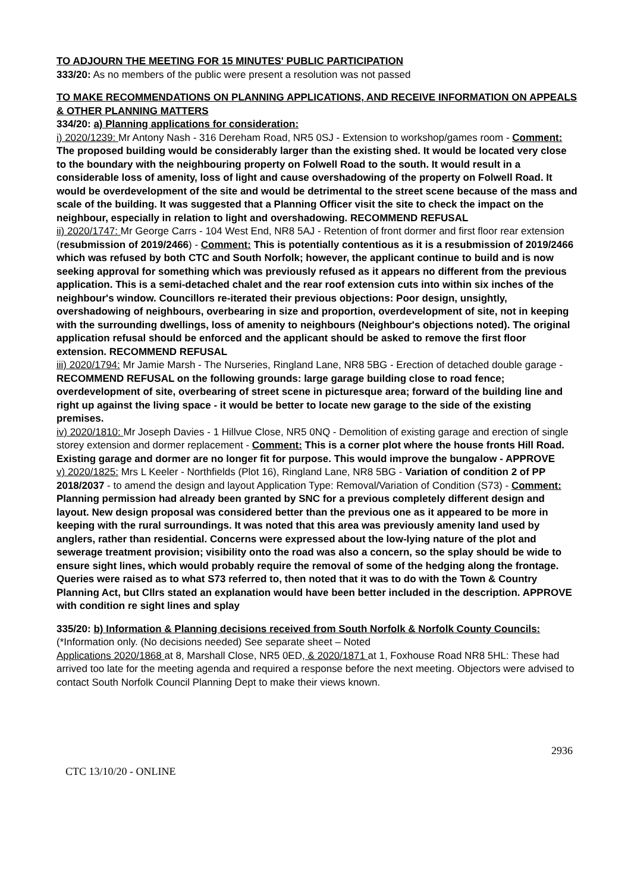TO ADJOURN THE MEETING FOR 15 MINUTES' PUBLIC PARTICIPATION
333/20: As no members of the public were present a resolution was not passed
TO MAKE RECOMMENDATIONS ON PLANNING APPLICATIONS, AND RECEIVE INFORMATION ON APPEALS & OTHER PLANNING MATTERS
334/20: a) Planning applications for consideration:
i) 2020/1239: Mr Antony Nash - 316 Dereham Road, NR5 0SJ - Extension to workshop/games room - Comment: The proposed building would be considerably larger than the existing shed. It would be located very close to the boundary with the neighbouring property on Folwell Road to the south. It would result in a considerable loss of amenity, loss of light and cause overshadowing of the property on Folwell Road. It would be overdevelopment of the site and would be detrimental to the street scene because of the mass and scale of the building. It was suggested that a Planning Officer visit the site to check the impact on the neighbour, especially in relation to light and overshadowing. RECOMMEND REFUSAL
ii) 2020/1747: Mr George Carrs - 104 West End, NR8 5AJ - Retention of front dormer and first floor rear extension (resubmission of 2019/2466) - Comment: This is potentially contentious as it is a resubmission of 2019/2466 which was refused by both CTC and South Norfolk; however, the applicant continue to build and is now seeking approval for something which was previously refused as it appears no different from the previous application. This is a semi-detached chalet and the rear roof extension cuts into within six inches of the neighbour's window. Councillors re-iterated their previous objections: Poor design, unsightly, overshadowing of neighbours, overbearing in size and proportion, overdevelopment of site, not in keeping with the surrounding dwellings, loss of amenity to neighbours (Neighbour's objections noted). The original application refusal should be enforced and the applicant should be asked to remove the first floor extension. RECOMMEND REFUSAL
iii) 2020/1794: Mr Jamie Marsh - The Nurseries, Ringland Lane, NR8 5BG - Erection of detached double garage - RECOMMEND REFUSAL on the following grounds: large garage building close to road fence; overdevelopment of site, overbearing of street scene in picturesque area; forward of the building line and right up against the living space - it would be better to locate new garage to the side of the existing premises.
iv) 2020/1810: Mr Joseph Davies - 1 Hillvue Close, NR5 0NQ - Demolition of existing garage and erection of single storey extension and dormer replacement - Comment: This is a corner plot where the house fronts Hill Road. Existing garage and dormer are no longer fit for purpose. This would improve the bungalow - APPROVE
v) 2020/1825: Mrs L Keeler - Northfields (Plot 16), Ringland Lane, NR8 5BG - Variation of condition 2 of PP 2018/2037 - to amend the design and layout Application Type: Removal/Variation of Condition (S73) - Comment: Planning permission had already been granted by SNC for a previous completely different design and layout. New design proposal was considered better than the previous one as it appeared to be more in keeping with the rural surroundings. It was noted that this area was previously amenity land used by anglers, rather than residential. Concerns were expressed about the low-lying nature of the plot and sewerage treatment provision; visibility onto the road was also a concern, so the splay should be wide to ensure sight lines, which would probably require the removal of some of the hedging along the frontage. Queries were raised as to what S73 referred to, then noted that it was to do with the Town & Country Planning Act, but Cllrs stated an explanation would have been better included in the description. APPROVE with condition re sight lines and splay
335/20: b) Information & Planning decisions received from South Norfolk & Norfolk County Councils: (*Information only. (No decisions needed) See separate sheet – Noted
Applications 2020/1868 at 8, Marshall Close, NR5 0ED, & 2020/1871 at 1, Foxhouse Road NR8 5HL: These had arrived too late for the meeting agenda and required a response before the next meeting. Objectors were advised to contact South Norfolk Council Planning Dept to make their views known.
2936
CTC 13/10/20 - ONLINE